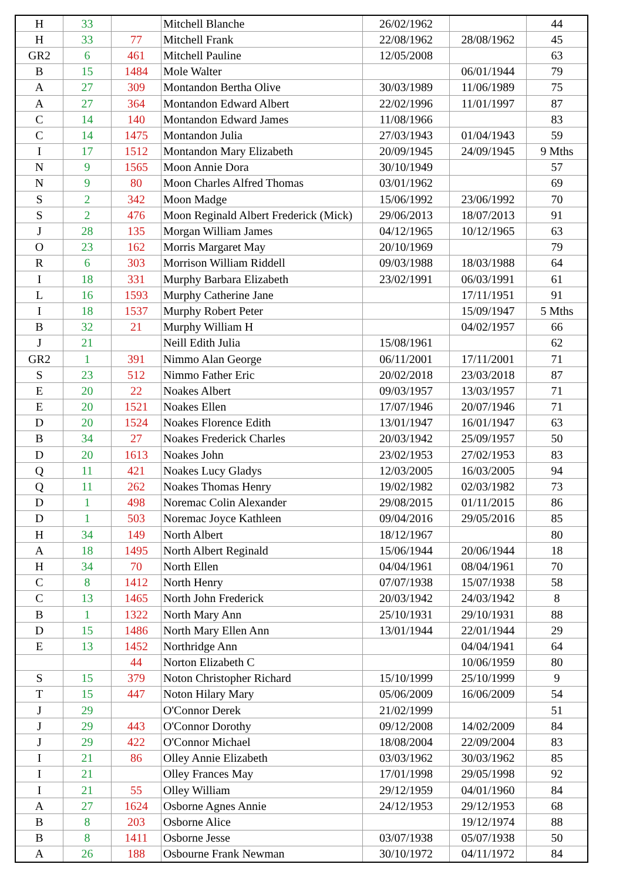| H | 33 | | Mitchell Blanche | 26/02/1962 | | 44 |
| H | 33 | 77 | Mitchell Frank | 22/08/1962 | 28/08/1962 | 45 |
| GR2 | 6 | 461 | Mitchell Pauline | 12/05/2008 | | 63 |
| B | 15 | 1484 | Mole Walter | | 06/01/1944 | 79 |
| A | 27 | 309 | Montandon Bertha Olive | 30/03/1989 | 11/06/1989 | 75 |
| A | 27 | 364 | Montandon Edward Albert | 22/02/1996 | 11/01/1997 | 87 |
| C | 14 | 140 | Montandon Edward James | 11/08/1966 | | 83 |
| C | 14 | 1475 | Montandon Julia | 27/03/1943 | 01/04/1943 | 59 |
| I | 17 | 1512 | Montandon Mary Elizabeth | 20/09/1945 | 24/09/1945 | 9 Mths |
| N | 9 | 1565 | Moon Annie Dora | 30/10/1949 | | 57 |
| N | 9 | 80 | Moon Charles Alfred Thomas | 03/01/1962 | | 69 |
| S | 2 | 342 | Moon Madge | 15/06/1992 | 23/06/1992 | 70 |
| S | 2 | 476 | Moon Reginald Albert Frederick (Mick) | 29/06/2013 | 18/07/2013 | 91 |
| J | 28 | 135 | Morgan William James | 04/12/1965 | 10/12/1965 | 63 |
| O | 23 | 162 | Morris Margaret May | 20/10/1969 | | 79 |
| R | 6 | 303 | Morrison William Riddell | 09/03/1988 | 18/03/1988 | 64 |
| I | 18 | 331 | Murphy Barbara Elizabeth | 23/02/1991 | 06/03/1991 | 61 |
| L | 16 | 1593 | Murphy Catherine Jane | | 17/11/1951 | 91 |
| I | 18 | 1537 | Murphy Robert Peter | | 15/09/1947 | 5 Mths |
| B | 32 | 21 | Murphy William H | | 04/02/1957 | 66 |
| J | 21 | | Neill Edith Julia | 15/08/1961 | | 62 |
| GR2 | 1 | 391 | Nimmo Alan George | 06/11/2001 | 17/11/2001 | 71 |
| S | 23 | 512 | Nimmo Father Eric | 20/02/2018 | 23/03/2018 | 87 |
| E | 20 | 22 | Noakes Albert | 09/03/1957 | 13/03/1957 | 71 |
| E | 20 | 1521 | Noakes Ellen | 17/07/1946 | 20/07/1946 | 71 |
| D | 20 | 1524 | Noakes Florence Edith | 13/01/1947 | 16/01/1947 | 63 |
| B | 34 | 27 | Noakes Frederick Charles | 20/03/1942 | 25/09/1957 | 50 |
| D | 20 | 1613 | Noakes John | 23/02/1953 | 27/02/1953 | 83 |
| Q | 11 | 421 | Noakes Lucy Gladys | 12/03/2005 | 16/03/2005 | 94 |
| Q | 11 | 262 | Noakes Thomas Henry | 19/02/1982 | 02/03/1982 | 73 |
| D | 1 | 498 | Noremac Colin Alexander | 29/08/2015 | 01/11/2015 | 86 |
| D | 1 | 503 | Noremac Joyce Kathleen | 09/04/2016 | 29/05/2016 | 85 |
| H | 34 | 149 | North Albert | 18/12/1967 | | 80 |
| A | 18 | 1495 | North Albert Reginald | 15/06/1944 | 20/06/1944 | 18 |
| H | 34 | 70 | North Ellen | 04/04/1961 | 08/04/1961 | 70 |
| C | 8 | 1412 | North Henry | 07/07/1938 | 15/07/1938 | 58 |
| C | 13 | 1465 | North John Frederick | 20/03/1942 | 24/03/1942 | 8 |
| B | 1 | 1322 | North Mary Ann | 25/10/1931 | 29/10/1931 | 88 |
| D | 15 | 1486 | North Mary Ellen Ann | 13/01/1944 | 22/01/1944 | 29 |
| E | 13 | 1452 | Northridge Ann | | 04/04/1941 | 64 |
| | | 44 | Norton Elizabeth C | | 10/06/1959 | 80 |
| S | 15 | 379 | Noton Christopher Richard | 15/10/1999 | 25/10/1999 | 9 |
| T | 15 | 447 | Noton Hilary Mary | 05/06/2009 | 16/06/2009 | 54 |
| J | 29 | | O'Connor Derek | 21/02/1999 | | 51 |
| J | 29 | 443 | O'Connor Dorothy | 09/12/2008 | 14/02/2009 | 84 |
| J | 29 | 422 | O'Connor Michael | 18/08/2004 | 22/09/2004 | 83 |
| I | 21 | 86 | Olley Annie Elizabeth | 03/03/1962 | 30/03/1962 | 85 |
| I | 21 | | Olley Frances May | 17/01/1998 | 29/05/1998 | 92 |
| I | 21 | 55 | Olley William | 29/12/1959 | 04/01/1960 | 84 |
| A | 27 | 1624 | Osborne Agnes Annie | 24/12/1953 | 29/12/1953 | 68 |
| B | 8 | 203 | Osborne Alice | | 19/12/1974 | 88 |
| B | 8 | 1411 | Osborne Jesse | 03/07/1938 | 05/07/1938 | 50 |
| A | 26 | 188 | Osbourne Frank Newman | 30/10/1972 | 04/11/1972 | 84 |